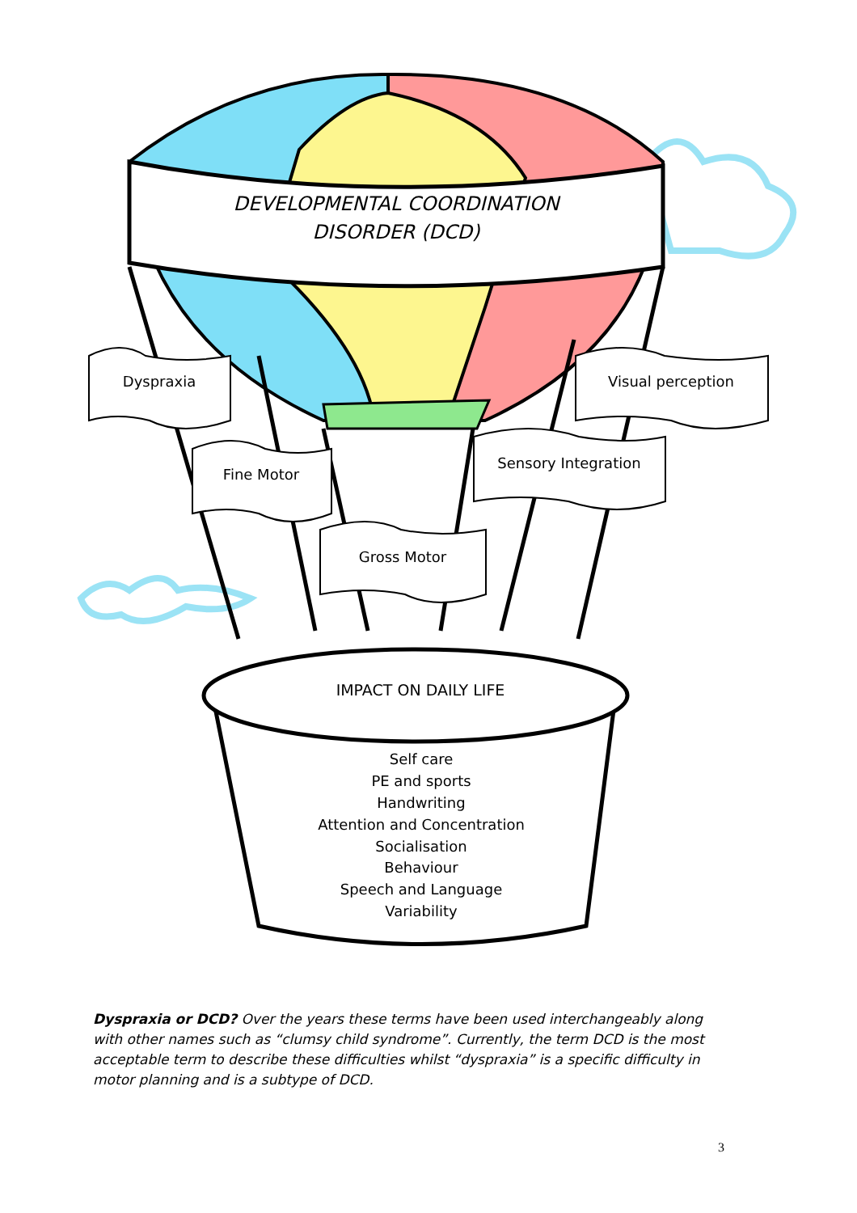DEVELOPMENTAL COORDINATION
DISORDER (DCD)
Dyspraxia
Fine Motor
Gross Motor
Sensory Integration
Visual perception
IMPACT ON DAILY LIFE
Self care
PE and sports
Handwriting
Attention and Concentration
Socialisation
Behaviour
Speech and Language
Variability
Dyspraxia or DCD? Over the years these terms have been used interchangeably along with other names such as “clumsy child syndrome”. Currently, the term DCD is the most acceptable term to describe these difficulties whilst “dyspraxia” is a specific difficulty in motor planning and is a subtype of DCD.
3